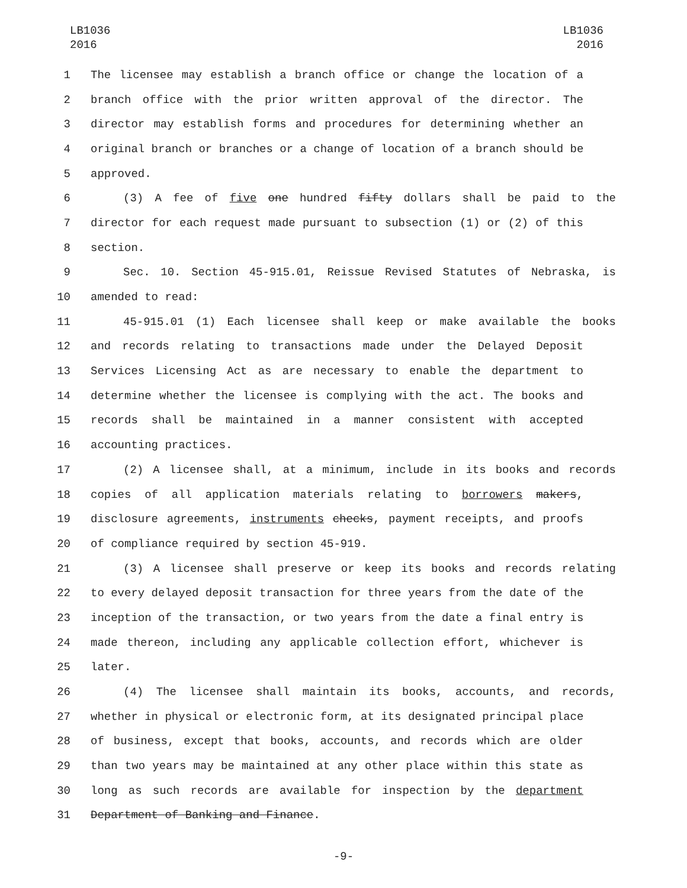LB1036
2016
LB1036
2016
1 The licensee may establish a branch office or change the location of a
2 branch office with the prior written approval of the director. The
3 director may establish forms and procedures for determining whether an
4 original branch or branches or a change of location of a branch should be
5 approved.
6 (3) A fee of five one hundred fifty dollars shall be paid to the
7 director for each request made pursuant to subsection (1) or (2) of this
8 section.
9 Sec. 10. Section 45-915.01, Reissue Revised Statutes of Nebraska, is
10 amended to read:
11 45-915.01 (1) Each licensee shall keep or make available the books
12 and records relating to transactions made under the Delayed Deposit
13 Services Licensing Act as are necessary to enable the department to
14 determine whether the licensee is complying with the act. The books and
15 records shall be maintained in a manner consistent with accepted
16 accounting practices.
17 (2) A licensee shall, at a minimum, include in its books and records
18 copies of all application materials relating to borrowers makers,
19 disclosure agreements, instruments checks, payment receipts, and proofs
20 of compliance required by section 45-919.
21 (3) A licensee shall preserve or keep its books and records relating
22 to every delayed deposit transaction for three years from the date of the
23 inception of the transaction, or two years from the date a final entry is
24 made thereon, including any applicable collection effort, whichever is
25 later.
26 (4) The licensee shall maintain its books, accounts, and records,
27 whether in physical or electronic form, at its designated principal place
28 of business, except that books, accounts, and records which are older
29 than two years may be maintained at any other place within this state as
30 long as such records are available for inspection by the department
31 Department of Banking and Finance.
-9-